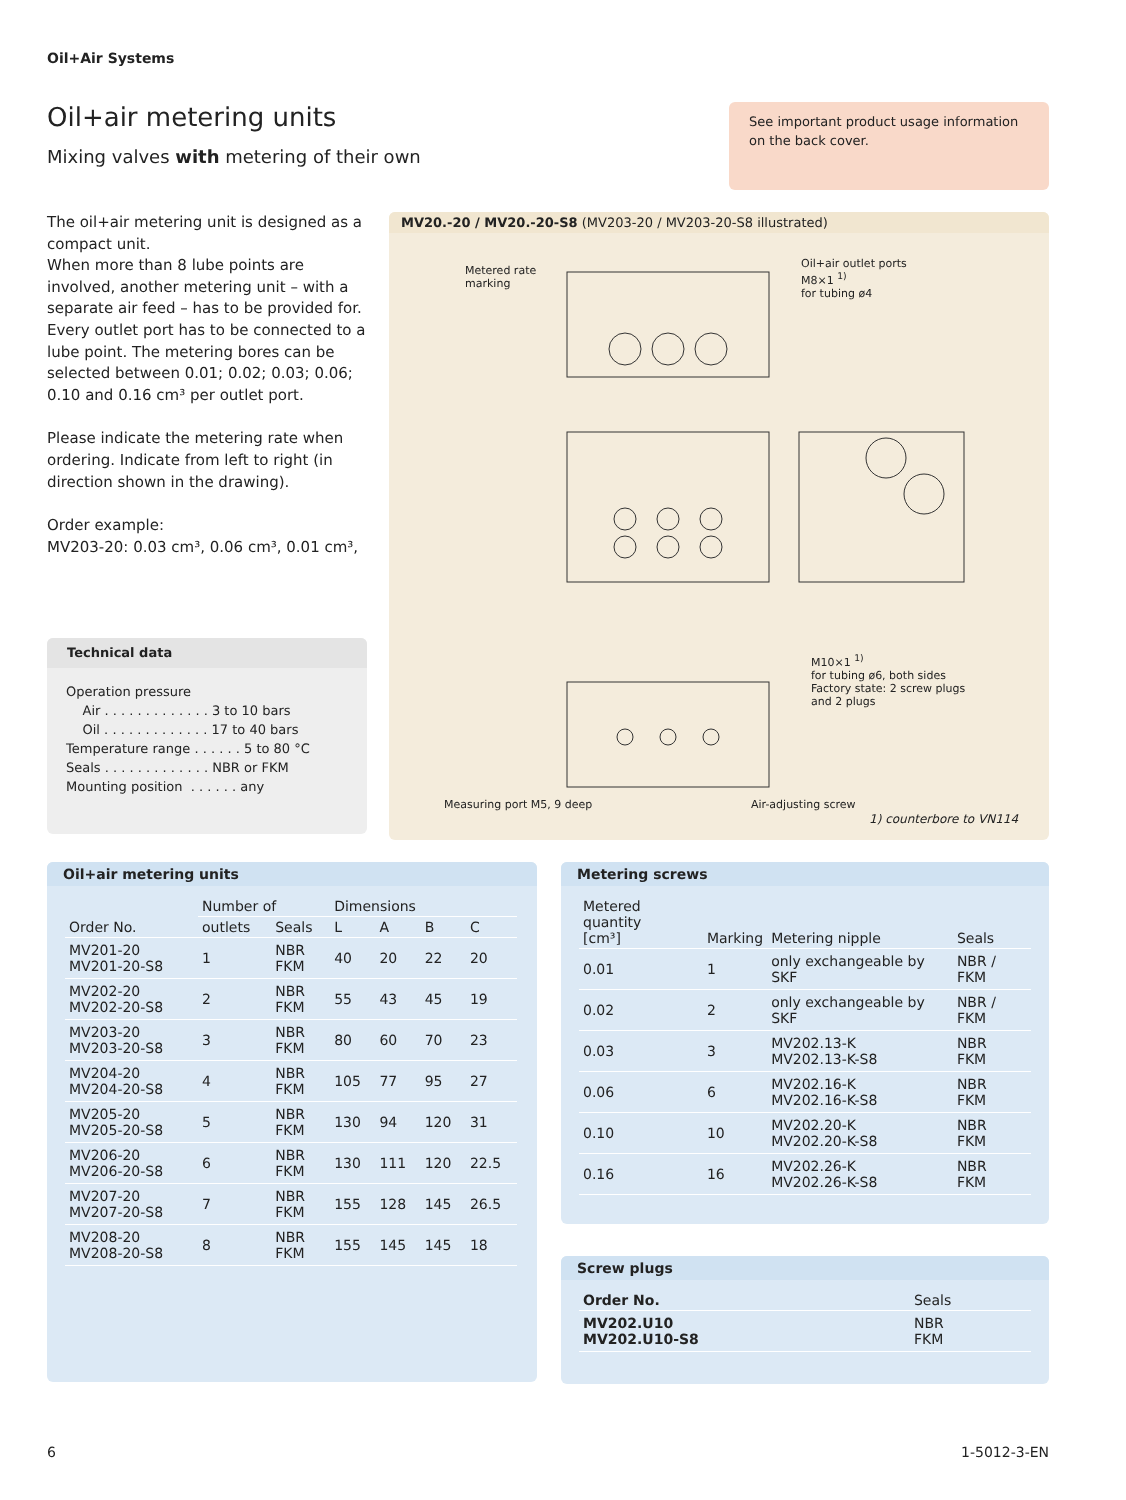Oil+Air Systems
Oil+air metering units
Mixing valves with metering of their own
See important product usage information on the back cover.
The oil+air metering unit is designed as a compact unit.
When more than 8 lube points are involved, another metering unit – with a separate air feed – has to be provided for.
Every outlet port has to be connected to a lube point. The metering bores can be selected between 0.01; 0.02; 0.03; 0.06; 0.10 and 0.16 cm³ per outlet port.
Please indicate the metering rate when ordering. Indicate from left to right (in direction shown in the drawing).
Order example:
MV203-20: 0.03 cm³, 0.06 cm³, 0.01 cm³,
Technical data
Operation pressure
    Air . . . . . . . . . . . . . 3 to 10 bars
    Oil . . . . . . . . . . . . . 17 to 40 bars
Temperature range . . . . . . 5 to 80 °C
Seals . . . . . . . . . . . . . NBR or FKM
Mounting position  . . . . . . any
MV20.-20 / MV20.-20-S8 (MV203-20 / MV203-20-S8 illustrated)
Metered rate
marking
Oil+air outlet ports
M8×1 <sup>1)</sup>
for tubing ø4
M10×1 <sup>1)</sup>
for tubing ø6, both sides
Factory state: 2 screw plugs
and 2 plugs
Measuring port M5, 9 deep Air-adjusting screw
1) counterbore to VN114
Oil+air metering units
| Order No. | Number of | | Dimensions | | | |
| --- | --- | --- | --- | --- | --- | --- |
| | outlets | Seals | L | A | B | C |
| MV201-20 MV201-20-S8 | 1 | NBR FKM | 40 | 20 | 22 | 20 |
| MV202-20 MV202-20-S8 | 2 | NBR FKM | 55 | 43 | 45 | 19 |
| MV203-20 MV203-20-S8 | 3 | NBR FKM | 80 | 60 | 70 | 23 |
| MV204-20 MV204-20-S8 | 4 | NBR FKM | 105 | 77 | 95 | 27 |
| MV205-20 MV205-20-S8 | 5 | NBR FKM | 130 | 94 | 120 | 31 |
| MV206-20 MV206-20-S8 | 6 | NBR FKM | 130 | 111 | 120 | 22.5 |
| MV207-20 MV207-20-S8 | 7 | NBR FKM | 155 | 128 | 145 | 26.5 |
| MV208-20 MV208-20-S8 | 8 | NBR FKM | 155 | 145 | 145 | 18 |
Metering screws
| Metered quantity [cm³] | Marking | Metering nipple | Seals |
| --- | --- | --- | --- |
| 0.01 | 1 | only exchangeable by SKF | NBR / FKM |
| 0.02 | 2 | only exchangeable by SKF | NBR / FKM |
| 0.03 | 3 | MV202.13-K MV202.13-K-S8 | NBR FKM |
| 0.06 | 6 | MV202.16-K MV202.16-K-S8 | NBR FKM |
| 0.10 | 10 | MV202.20-K MV202.20-K-S8 | NBR FKM |
| 0.16 | 16 | MV202.26-K MV202.26-K-S8 | NBR FKM |
Screw plugs
| Order No. | Seals |
| --- | --- |
| MV202.U10 MV202.U10-S8 | NBR FKM |
6 1-5012-3-EN